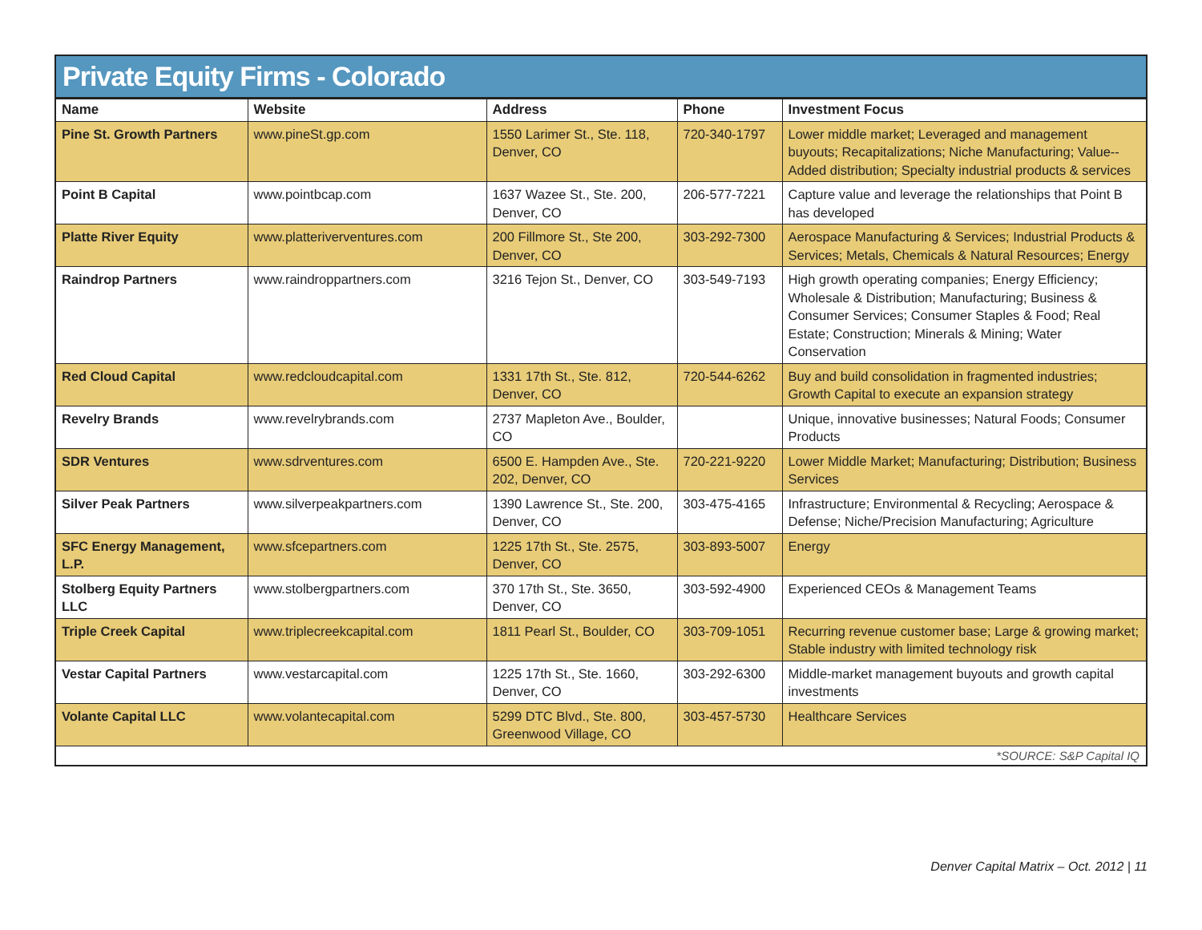Private Equity Firms - Colorado
| Name | Website | Address | Phone | Investment Focus |
| --- | --- | --- | --- | --- |
| Pine St. Growth Partners | www.pineSt.gp.com | 1550 Larimer St., Ste. 118, Denver, CO | 720-340-1797 | Lower middle market; Leveraged and management buyouts; Recapitalizations; Niche Manufacturing; Value--Added distribution; Specialty industrial products & services |
| Point B Capital | www.pointbcap.com | 1637 Wazee St., Ste. 200, Denver, CO | 206-577-7221 | Capture value and leverage the relationships that Point B has developed |
| Platte River Equity | www.platteriverventures.com | 200 Fillmore St., Ste 200, Denver, CO | 303-292-7300 | Aerospace Manufacturing & Services; Industrial Products & Services; Metals, Chemicals & Natural Resources; Energy |
| Raindrop Partners | www.raindroppartners.com | 3216 Tejon St., Denver, CO | 303-549-7193 | High growth operating companies; Energy Efficiency; Wholesale & Distribution; Manufacturing; Business & Consumer Services; Consumer Staples & Food; Real Estate; Construction; Minerals & Mining; Water Conservation |
| Red Cloud Capital | www.redcloudcapital.com | 1331 17th St., Ste. 812, Denver, CO | 720-544-6262 | Buy and build consolidation in fragmented industries; Growth Capital to execute an expansion strategy |
| Revelry Brands | www.revelrybrands.com | 2737 Mapleton Ave., Boulder, CO | | Unique, innovative businesses; Natural Foods; Consumer Products |
| SDR Ventures | www.sdrventures.com | 6500 E. Hampden Ave., Ste. 202, Denver, CO | 720-221-9220 | Lower Middle Market; Manufacturing; Distribution; Business Services |
| Silver Peak Partners | www.silverpeakpartners.com | 1390 Lawrence St., Ste. 200, Denver, CO | 303-475-4165 | Infrastructure; Environmental & Recycling; Aerospace & Defense; Niche/Precision Manufacturing; Agriculture |
| SFC Energy Management, L.P. | www.sfcepartners.com | 1225 17th St., Ste. 2575, Denver, CO | 303-893-5007 | Energy |
| Stolberg Equity Partners LLC | www.stolbergpartners.com | 370 17th St., Ste. 3650, Denver, CO | 303-592-4900 | Experienced CEOs & Management Teams |
| Triple Creek Capital | www.triplecreekcapital.com | 1811 Pearl St., Boulder, CO | 303-709-1051 | Recurring revenue customer base; Large & growing market; Stable industry with limited technology risk |
| Vestar Capital Partners | www.vestarcapital.com | 1225 17th St., Ste. 1660, Denver, CO | 303-292-6300 | Middle-market management buyouts and growth capital investments |
| Volante Capital LLC | www.volantecapital.com | 5299 DTC Blvd., Ste. 800, Greenwood Village, CO | 303-457-5730 | Healthcare Services |
*SOURCE: S&P Capital IQ
Denver Capital Matrix – Oct. 2012 | 11